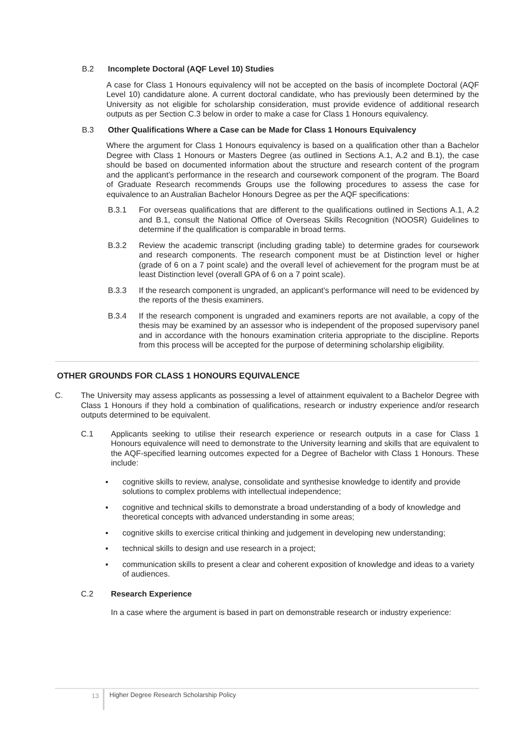B.2 Incomplete Doctoral (AQF Level 10) Studies
A case for Class 1 Honours equivalency will not be accepted on the basis of incomplete Doctoral (AQF Level 10) candidature alone. A current doctoral candidate, who has previously been determined by the University as not eligible for scholarship consideration, must provide evidence of additional research outputs as per Section C.3 below in order to make a case for Class 1 Honours equivalency.
B.3 Other Qualifications Where a Case can be Made for Class 1 Honours Equivalency
Where the argument for Class 1 Honours equivalency is based on a qualification other than a Bachelor Degree with Class 1 Honours or Masters Degree (as outlined in Sections A.1, A.2 and B.1), the case should be based on documented information about the structure and research content of the program and the applicant’s performance in the research and coursework component of the program. The Board of Graduate Research recommends Groups use the following procedures to assess the case for equivalence to an Australian Bachelor Honours Degree as per the AQF specifications:
B.3.1 For overseas qualifications that are different to the qualifications outlined in Sections A.1, A.2 and B.1, consult the National Office of Overseas Skills Recognition (NOOSR) Guidelines to determine if the qualification is comparable in broad terms.
B.3.2 Review the academic transcript (including grading table) to determine grades for coursework and research components. The research component must be at Distinction level or higher (grade of 6 on a 7 point scale) and the overall level of achievement for the program must be at least Distinction level (overall GPA of 6 on a 7 point scale).
B.3.3 If the research component is ungraded, an applicant’s performance will need to be evidenced by the reports of the thesis examiners.
B.3.4 If the research component is ungraded and examiners reports are not available, a copy of the thesis may be examined by an assessor who is independent of the proposed supervisory panel and in accordance with the honours examination criteria appropriate to the discipline. Reports from this process will be accepted for the purpose of determining scholarship eligibility.
OTHER GROUNDS FOR CLASS 1 HONOURS EQUIVALENCE
C. The University may assess applicants as possessing a level of attainment equivalent to a Bachelor Degree with Class 1 Honours if they hold a combination of qualifications, research or industry experience and/or research outputs determined to be equivalent.
C.1 Applicants seeking to utilise their research experience or research outputs in a case for Class 1 Honours equivalence will need to demonstrate to the University learning and skills that are equivalent to the AQF-specified learning outcomes expected for a Degree of Bachelor with Class 1 Honours. These include:
▪ cognitive skills to review, analyse, consolidate and synthesise knowledge to identify and provide solutions to complex problems with intellectual independence;
▪ cognitive and technical skills to demonstrate a broad understanding of a body of knowledge and theoretical concepts with advanced understanding in some areas;
▪ cognitive skills to exercise critical thinking and judgement in developing new understanding;
▪ technical skills to design and use research in a project;
▪ communication skills to present a clear and coherent exposition of knowledge and ideas to a variety of audiences.
C.2 Research Experience
In a case where the argument is based in part on demonstrable research or industry experience:
13
Higher Degree Research Scholarship Policy